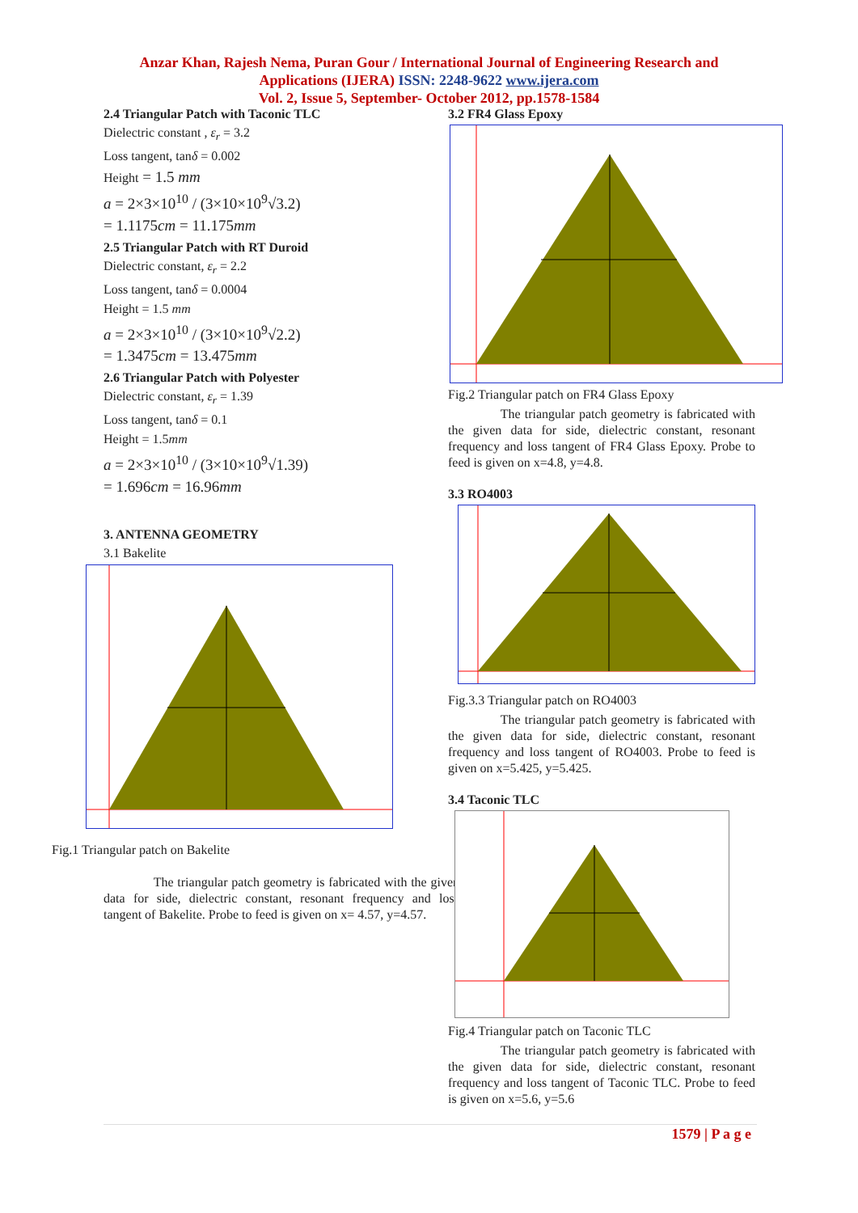Anzar Khan, Rajesh Nema, Puran Gour / International Journal of Engineering Research and
Applications (IJERA) ISSN: 2248-9622 www.ijera.com
Vol. 2, Issue 5, September- October 2012, pp.1578-1584
2.4 Triangular Patch with Taconic TLC
Dielectric constant , ε<sub>r</sub> = 3.2
Loss tangent, tanδ = 0.002
Height = 1.5 mm
a = 2×3×10<sup>10</sup> / (3×10×10<sup>9</sup>√3.2)
= 1.1175cm = 11.175mm
2.5 Triangular Patch with RT Duroid
Dielectric constant, ε<sub>r</sub> = 2.2
Loss tangent, tanδ = 0.0004
Height = 1.5 mm
a = 2×3×10<sup>10</sup> / (3×10×10<sup>9</sup>√2.2)
= 1.3475cm = 13.475mm
2.6 Triangular Patch with Polyester
Dielectric constant, ε<sub>r</sub> = 1.39
Loss tangent, tanδ = 0.1
Height = 1.5mm
a = 2×3×10<sup>10</sup> / (3×10×10<sup>9</sup>√1.39)
= 1.696cm = 16.96mm
3. ANTENNA GEOMETRY
3.1 Bakelite
Fig.1 Triangular patch on Bakelite
The triangular patch geometry is fabricated with the given data for side, dielectric constant, resonant frequency and loss tangent of Bakelite. Probe to feed is given on x= 4.57, y=4.57.
3.2 FR4 Glass Epoxy
Fig.2 Triangular patch on FR4 Glass Epoxy
The triangular patch geometry is fabricated with the given data for side, dielectric constant, resonant frequency and loss tangent of FR4 Glass Epoxy. Probe to feed is given on x=4.8, y=4.8.
3.3 RO4003
Fig.3.3 Triangular patch on RO4003
The triangular patch geometry is fabricated with the given data for side, dielectric constant, resonant frequency and loss tangent of RO4003. Probe to feed is given on x=5.425, y=5.425.
3.4 Taconic TLC
Fig.4 Triangular patch on Taconic TLC
The triangular patch geometry is fabricated with the given data for side, dielectric constant, resonant frequency and loss tangent of Taconic TLC. Probe to feed is given on x=5.6, y=5.6
1579 | P a g e